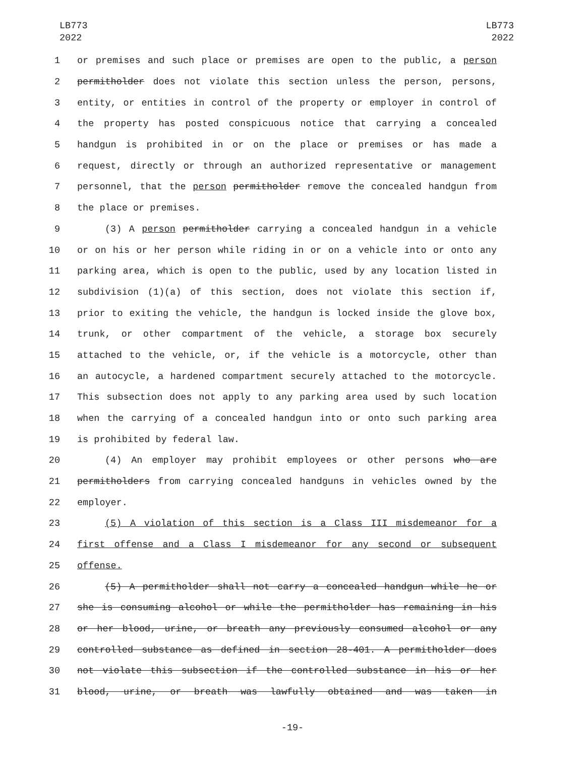LB773
2022
LB773
2022
1 or premises and such place or premises are open to the public, a person
2 permitholder does not violate this section unless the person, persons,
3 entity, or entities in control of the property or employer in control of
4 the property has posted conspicuous notice that carrying a concealed
5 handgun is prohibited in or on the place or premises or has made a
6 request, directly or through an authorized representative or management
7 personnel, that the person permitholder remove the concealed handgun from
8 the place or premises.
9 (3) A person permitholder carrying a concealed handgun in a vehicle
10 or on his or her person while riding in or on a vehicle into or onto any
11 parking area, which is open to the public, used by any location listed in
12 subdivision (1)(a) of this section, does not violate this section if,
13 prior to exiting the vehicle, the handgun is locked inside the glove box,
14 trunk, or other compartment of the vehicle, a storage box securely
15 attached to the vehicle, or, if the vehicle is a motorcycle, other than
16 an autocycle, a hardened compartment securely attached to the motorcycle.
17 This subsection does not apply to any parking area used by such location
18 when the carrying of a concealed handgun into or onto such parking area
19 is prohibited by federal law.
20 (4) An employer may prohibit employees or other persons who are
21 permitholders from carrying concealed handguns in vehicles owned by the
22 employer.
23 (5) A violation of this section is a Class III misdemeanor for a
24 first offense and a Class I misdemeanor for any second or subsequent
25 offense.
26 (5) A permitholder shall not carry a concealed handgun while he or
27 she is consuming alcohol or while the permitholder has remaining in his
28 or her blood, urine, or breath any previously consumed alcohol or any
29 controlled substance as defined in section 28-401. A permitholder does
30 not violate this subsection if the controlled substance in his or her
31 blood, urine, or breath was lawfully obtained and was taken in
-19-